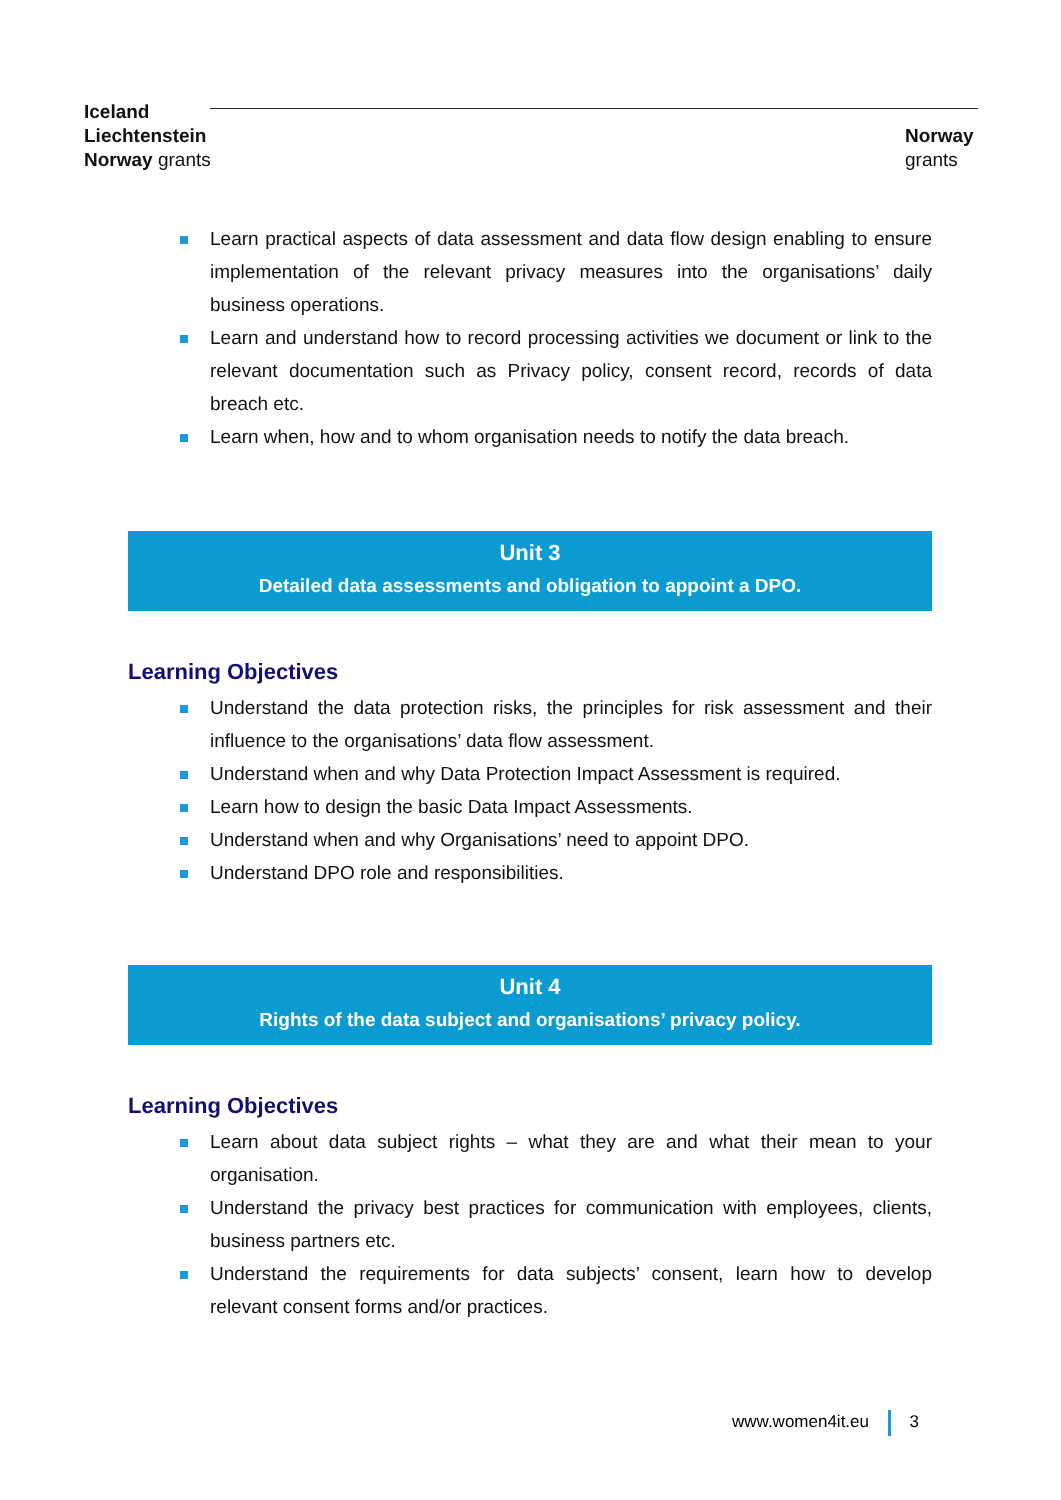Iceland
Liechtenstein
Norway grants
Norway
grants
Learn practical aspects of data assessment and data flow design enabling to ensure implementation of the relevant privacy measures into the organisations’ daily business operations.
Learn and understand how to record processing activities we document or link to the relevant documentation such as Privacy policy, consent record, records of data breach etc.
Learn when, how and to whom organisation needs to notify the data breach.
Unit 3
Detailed data assessments and obligation to appoint a DPO.
Learning Objectives
Understand the data protection risks, the principles for risk assessment and their influence to the organisations’ data flow assessment.
Understand when and why Data Protection Impact Assessment is required.
Learn how to design the basic Data Impact Assessments.
Understand when and why Organisations’ need to appoint DPO.
Understand DPO role and responsibilities.
Unit 4
Rights of the data subject and organisations’ privacy policy.
Learning Objectives
Learn about data subject rights – what they are and what their mean to your organisation.
Understand the privacy best practices for communication with employees, clients, business partners etc.
Understand the requirements for data subjects’ consent, learn how to develop relevant consent forms and/or practices.
www.women4it.eu 3